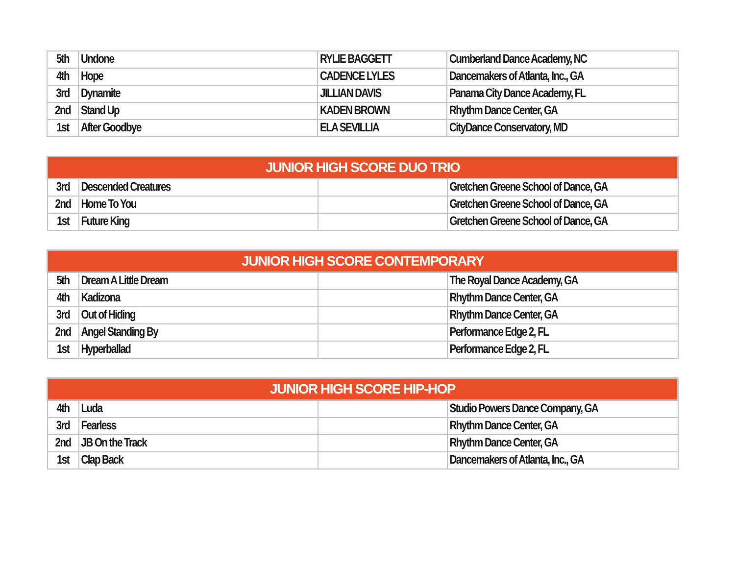| 5th | Undone | RYLIE BAGGETT | Cumberland Dance Academy, NC |
| 4th | Hope | CADENCE LYLES | Dancemakers of Atlanta, Inc., GA |
| 3rd | Dynamite | JILLIAN DAVIS | Panama City Dance Academy, FL |
| 2nd | Stand Up | KADEN BROWN | Rhythm Dance Center, GA |
| 1st | After Goodbye | ELA SEVILLIA | CityDance Conservatory, MD |
| JUNIOR HIGH SCORE DUO TRIO | | | |
| --- | --- | --- | --- |
| 3rd | Descended Creatures | | Gretchen Greene School of Dance, GA |
| 2nd | Home To You | | Gretchen Greene School of Dance, GA |
| 1st | Future King | | Gretchen Greene School of Dance, GA |
| JUNIOR HIGH SCORE CONTEMPORARY | | | |
| --- | --- | --- | --- |
| 5th | Dream A Little Dream | | The Royal Dance Academy, GA |
| 4th | Kadizona | | Rhythm Dance Center, GA |
| 3rd | Out of Hiding | | Rhythm Dance Center, GA |
| 2nd | Angel Standing By | | Performance Edge 2, FL |
| 1st | Hyperballad | | Performance Edge 2, FL |
| JUNIOR HIGH SCORE HIP-HOP | | | |
| --- | --- | --- | --- |
| 4th | Luda | | Studio Powers Dance Company, GA |
| 3rd | Fearless | | Rhythm Dance Center, GA |
| 2nd | JB On the Track | | Rhythm Dance Center, GA |
| 1st | Clap Back | | Dancemakers of Atlanta, Inc., GA |